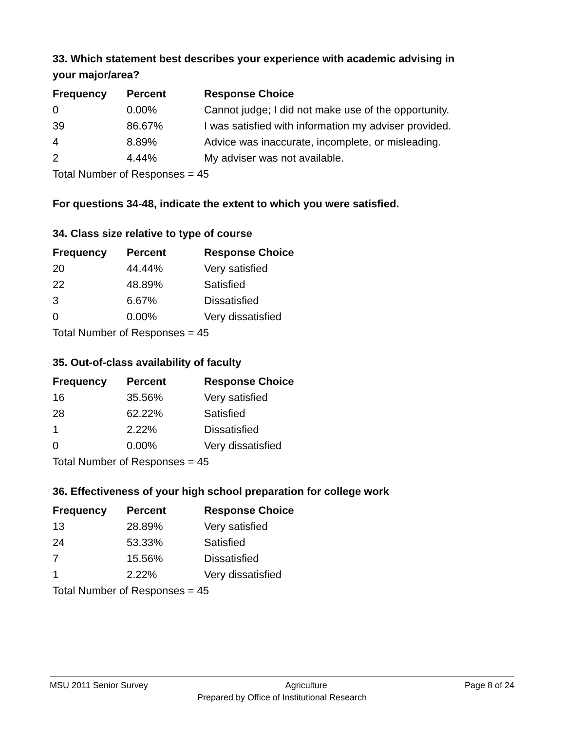33. Which statement best describes your experience with academic advising in your major/area?
| Frequency | Percent | Response Choice |
| --- | --- | --- |
| 0 | 0.00% | Cannot judge; I did not make use of the opportunity. |
| 39 | 86.67% | I was satisfied with information my adviser provided. |
| 4 | 8.89% | Advice was inaccurate, incomplete, or misleading. |
| 2 | 4.44% | My adviser was not available. |
| Total Number of Responses = 45 | | |
For questions 34-48, indicate the extent to which you were satisfied.
34. Class size relative to type of course
| Frequency | Percent | Response Choice |
| --- | --- | --- |
| 20 | 44.44% | Very satisfied |
| 22 | 48.89% | Satisfied |
| 3 | 6.67% | Dissatisfied |
| 0 | 0.00% | Very dissatisfied |
| Total Number of Responses = 45 | | |
35. Out-of-class availability of faculty
| Frequency | Percent | Response Choice |
| --- | --- | --- |
| 16 | 35.56% | Very satisfied |
| 28 | 62.22% | Satisfied |
| 1 | 2.22% | Dissatisfied |
| 0 | 0.00% | Very dissatisfied |
| Total Number of Responses = 45 | | |
36. Effectiveness of your high school preparation for college work
| Frequency | Percent | Response Choice |
| --- | --- | --- |
| 13 | 28.89% | Very satisfied |
| 24 | 53.33% | Satisfied |
| 7 | 15.56% | Dissatisfied |
| 1 | 2.22% | Very dissatisfied |
| Total Number of Responses = 45 | | |
MSU 2011 Senior Survey Agriculture Page 8 of 24
Prepared by Office of Institutional Research